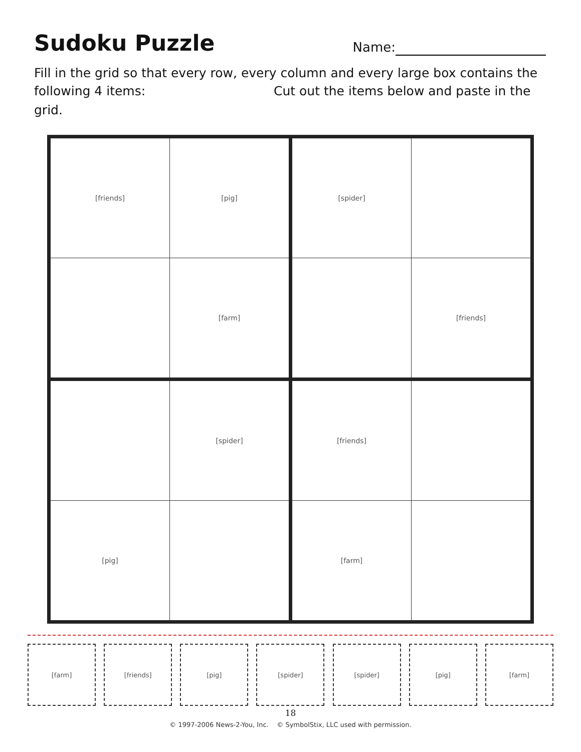Sudoku Puzzle
Name:
Fill in the grid so that every row, every column and every large box contains the following 4 items: Cut out the items below and paste in the grid.
| [friends] | [pig] | [spider] | |
| | [farm] | | [friends] |
| | [spider] | [friends] | |
| [pig] | | [farm] | |
[farm] [friends] [pig] [spider] [spider] [pig] [farm]
18
© 1997-2006 News-2-You, Inc. © SymbolStix, LLC used with permission.